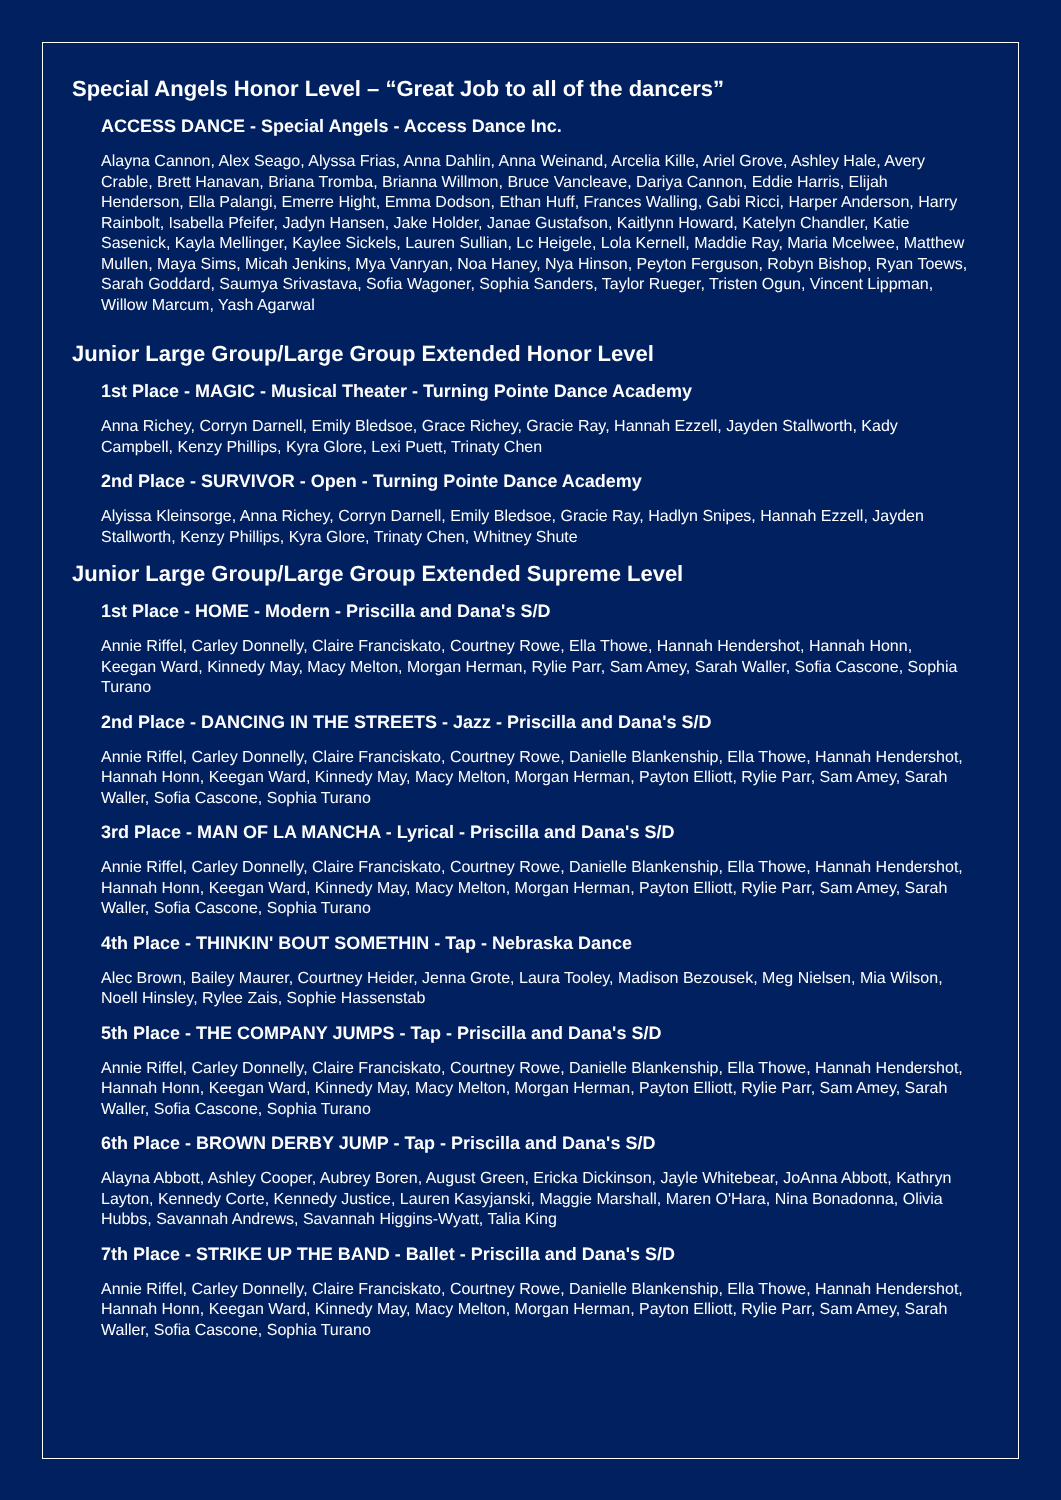Special Angels Honor Level – “Great Job to all of the dancers”
ACCESS DANCE - Special Angels - Access Dance Inc.
Alayna Cannon, Alex Seago, Alyssa Frias, Anna Dahlin, Anna Weinand, Arcelia Kille, Ariel Grove, Ashley Hale, Avery Crable, Brett Hanavan, Briana Tromba, Brianna Willmon, Bruce Vancleave, Dariya Cannon, Eddie Harris, Elijah Henderson, Ella Palangi, Emerre Hight, Emma Dodson, Ethan Huff, Frances Walling, Gabi Ricci, Harper Anderson, Harry Rainbolt, Isabella Pfeifer, Jadyn Hansen, Jake Holder, Janae Gustafson, Kaitlynn Howard, Katelyn Chandler, Katie Sasenick, Kayla Mellinger, Kaylee Sickels, Lauren Sullian, Lc Heigele, Lola Kernell, Maddie Ray, Maria Mcelwee, Matthew Mullen, Maya Sims, Micah Jenkins, Mya Vanryan, Noa Haney, Nya Hinson, Peyton Ferguson, Robyn Bishop, Ryan Toews, Sarah Goddard, Saumya Srivastava, Sofia Wagoner, Sophia Sanders, Taylor Rueger, Tristen Ogun, Vincent Lippman, Willow Marcum, Yash Agarwal
Junior Large Group/Large Group Extended Honor Level
1st Place - MAGIC - Musical Theater - Turning Pointe Dance Academy
Anna Richey, Corryn Darnell, Emily Bledsoe, Grace Richey, Gracie Ray, Hannah Ezzell, Jayden Stallworth, Kady Campbell, Kenzy Phillips, Kyra Glore, Lexi Puett, Trinaty Chen
2nd Place - SURVIVOR - Open - Turning Pointe Dance Academy
Alyissa Kleinsorge, Anna Richey, Corryn Darnell, Emily Bledsoe, Gracie Ray, Hadlyn Snipes, Hannah Ezzell, Jayden Stallworth, Kenzy Phillips, Kyra Glore, Trinaty Chen, Whitney Shute
Junior Large Group/Large Group Extended Supreme Level
1st Place - HOME - Modern - Priscilla and Dana's S/D
Annie Riffel, Carley Donnelly, Claire Franciskato, Courtney Rowe, Ella Thowe, Hannah Hendershot, Hannah Honn, Keegan Ward, Kinnedy May, Macy Melton, Morgan Herman, Rylie Parr, Sam Amey, Sarah Waller, Sofia Cascone, Sophia Turano
2nd Place - DANCING IN THE STREETS - Jazz - Priscilla and Dana's S/D
Annie Riffel, Carley Donnelly, Claire Franciskato, Courtney Rowe, Danielle Blankenship, Ella Thowe, Hannah Hendershot, Hannah Honn, Keegan Ward, Kinnedy May, Macy Melton, Morgan Herman, Payton Elliott, Rylie Parr, Sam Amey, Sarah Waller, Sofia Cascone, Sophia Turano
3rd Place - MAN OF LA MANCHA - Lyrical - Priscilla and Dana's S/D
Annie Riffel, Carley Donnelly, Claire Franciskato, Courtney Rowe, Danielle Blankenship, Ella Thowe, Hannah Hendershot, Hannah Honn, Keegan Ward, Kinnedy May, Macy Melton, Morgan Herman, Payton Elliott, Rylie Parr, Sam Amey, Sarah Waller, Sofia Cascone, Sophia Turano
4th Place - THINKIN' BOUT SOMETHIN - Tap - Nebraska Dance
Alec Brown, Bailey Maurer, Courtney Heider, Jenna Grote, Laura Tooley, Madison Bezousek, Meg Nielsen, Mia Wilson, Noell Hinsley, Rylee Zais, Sophie Hassenstab
5th Place - THE COMPANY JUMPS - Tap - Priscilla and Dana's S/D
Annie Riffel, Carley Donnelly, Claire Franciskato, Courtney Rowe, Danielle Blankenship, Ella Thowe, Hannah Hendershot, Hannah Honn, Keegan Ward, Kinnedy May, Macy Melton, Morgan Herman, Payton Elliott, Rylie Parr, Sam Amey, Sarah Waller, Sofia Cascone, Sophia Turano
6th Place - BROWN DERBY JUMP - Tap - Priscilla and Dana's S/D
Alayna Abbott, Ashley Cooper, Aubrey Boren, August Green, Ericka Dickinson, Jayle Whitebear, JoAnna Abbott, Kathryn Layton, Kennedy Corte, Kennedy Justice, Lauren Kasyjanski, Maggie Marshall, Maren O'Hara, Nina Bonadonna, Olivia Hubbs, Savannah Andrews, Savannah Higgins-Wyatt, Talia King
7th Place - STRIKE UP THE BAND - Ballet - Priscilla and Dana's S/D
Annie Riffel, Carley Donnelly, Claire Franciskato, Courtney Rowe, Danielle Blankenship, Ella Thowe, Hannah Hendershot, Hannah Honn, Keegan Ward, Kinnedy May, Macy Melton, Morgan Herman, Payton Elliott, Rylie Parr, Sam Amey, Sarah Waller, Sofia Cascone, Sophia Turano